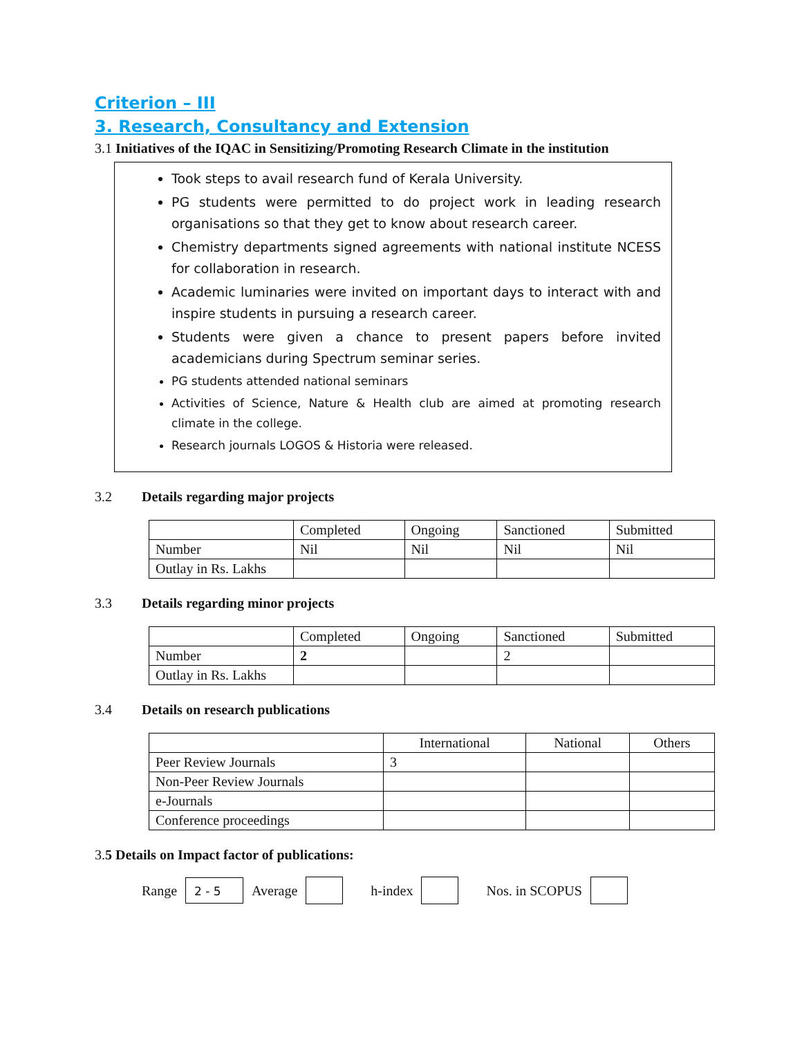Criterion – III
3. Research, Consultancy and Extension
3.1 Initiatives of the IQAC in Sensitizing/Promoting Research Climate in the institution
Took steps to avail research fund of Kerala University.
PG students were permitted to do project work in leading research organisations so that they get to know about research career.
Chemistry departments signed agreements with national institute NCESS for collaboration in research.
Academic luminaries were invited on important days to interact with and inspire students in pursuing a research career.
Students were given a chance to present papers before invited academicians during Spectrum seminar series.
PG students attended national seminars
Activities of Science, Nature & Health club are aimed at promoting research climate in the college.
Research journals LOGOS & Historia were released.
3.2 Details regarding major projects
| | Completed | Ongoing | Sanctioned | Submitted |
| Number | Nil | Nil | Nil | Nil |
| Outlay in Rs. Lakhs | | | | |
3.3 Details regarding minor projects
| | Completed | Ongoing | Sanctioned | Submitted |
| Number | 2 | | 2 | |
| Outlay in Rs. Lakhs | | | | |
3.4 Details on research publications
| | International | National | Others |
| Peer Review Journals | 3 | | |
| Non-Peer Review Journals | | | |
| e-Journals | | | |
| Conference proceedings | | | |
3.5 Details on Impact factor of publications:
Range 2 - 5 Average h-index Nos. in SCOPUS